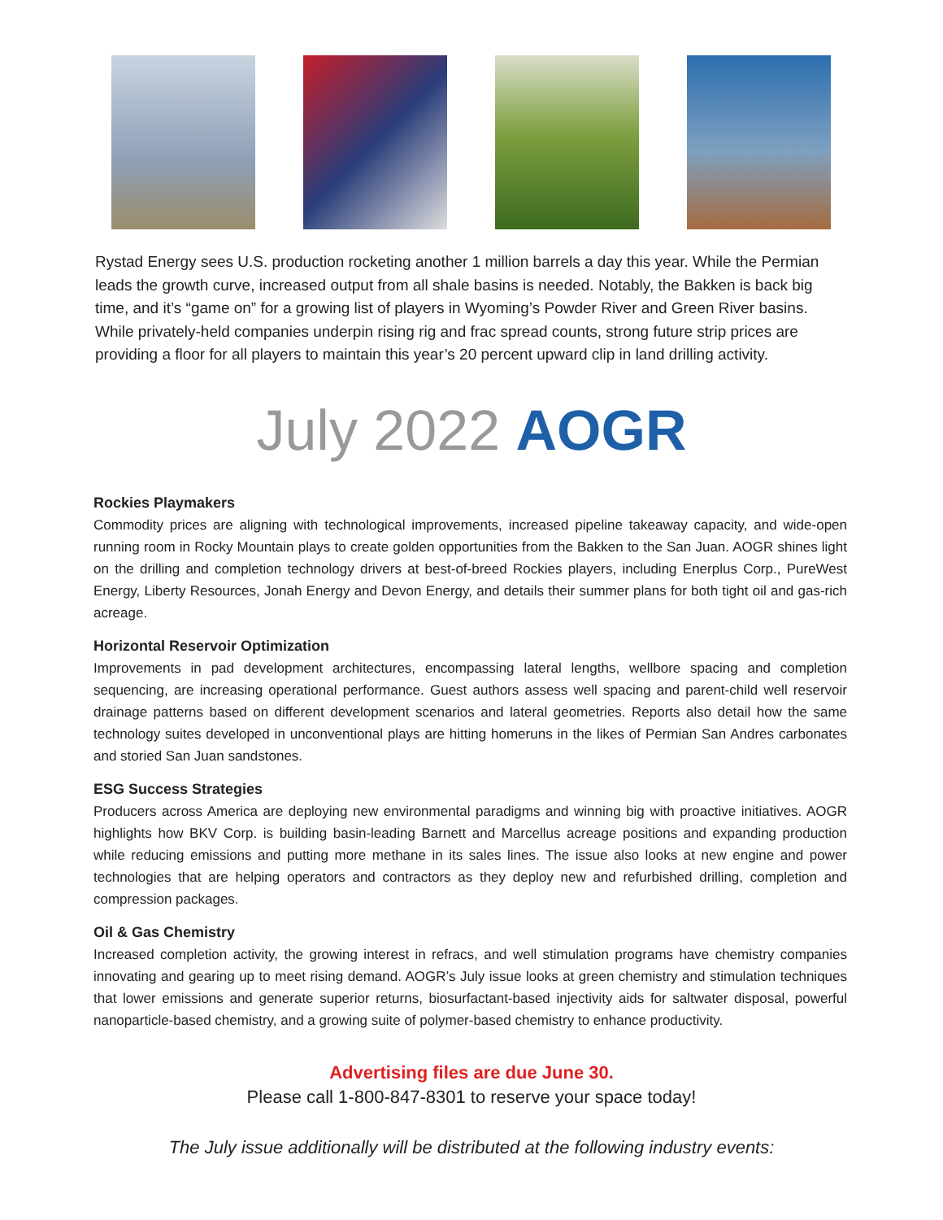Rystad Energy sees U.S. production rocketing another 1 million barrels a day this year. While the Permian leads the growth curve, increased output from all shale basins is needed. Notably, the Bakken is back big time, and it’s “game on” for a growing list of players in Wyoming’s Powder River and Green River basins. While privately-held companies underpin rising rig and frac spread counts, strong future strip prices are providing a floor for all players to maintain this year’s 20 percent upward clip in land drilling activity.
July 2022 AOGR
Rockies Playmakers
Commodity prices are aligning with technological improvements, increased pipeline takeaway capacity, and wide-open running room in Rocky Mountain plays to create golden opportunities from the Bakken to the San Juan. AOGR shines light on the drilling and completion technology drivers at best-of-breed Rockies players, including Enerplus Corp., PureWest Energy, Liberty Resources, Jonah Energy and Devon Energy, and details their summer plans for both tight oil and gas-rich acreage.
Horizontal Reservoir Optimization
Improvements in pad development architectures, encompassing lateral lengths, wellbore spacing and completion sequencing, are increasing operational performance. Guest authors assess well spacing and parent-child well reservoir drainage patterns based on different development scenarios and lateral geometries. Reports also detail how the same technology suites developed in unconventional plays are hitting homeruns in the likes of Permian San Andres carbonates and storied San Juan sandstones.
ESG Success Strategies
Producers across America are deploying new environmental paradigms and winning big with proactive initiatives. AOGR highlights how BKV Corp. is building basin-leading Barnett and Marcellus acreage positions and expanding production while reducing emissions and putting more methane in its sales lines. The issue also looks at new engine and power technologies that are helping operators and contractors as they deploy new and refurbished drilling, completion and compression packages.
Oil & Gas Chemistry
Increased completion activity, the growing interest in refracs, and well stimulation programs have chemistry companies innovating and gearing up to meet rising demand. AOGR’s July issue looks at green chemistry and stimulation techniques that lower emissions and generate superior returns, biosurfactant-based injectivity aids for saltwater disposal, powerful nanoparticle-based chemistry, and a growing suite of polymer-based chemistry to enhance productivity.
Advertising files are due June 30.
Please call 1-800-847-8301 to reserve your space today!
The July issue additionally will be distributed at the following industry events: